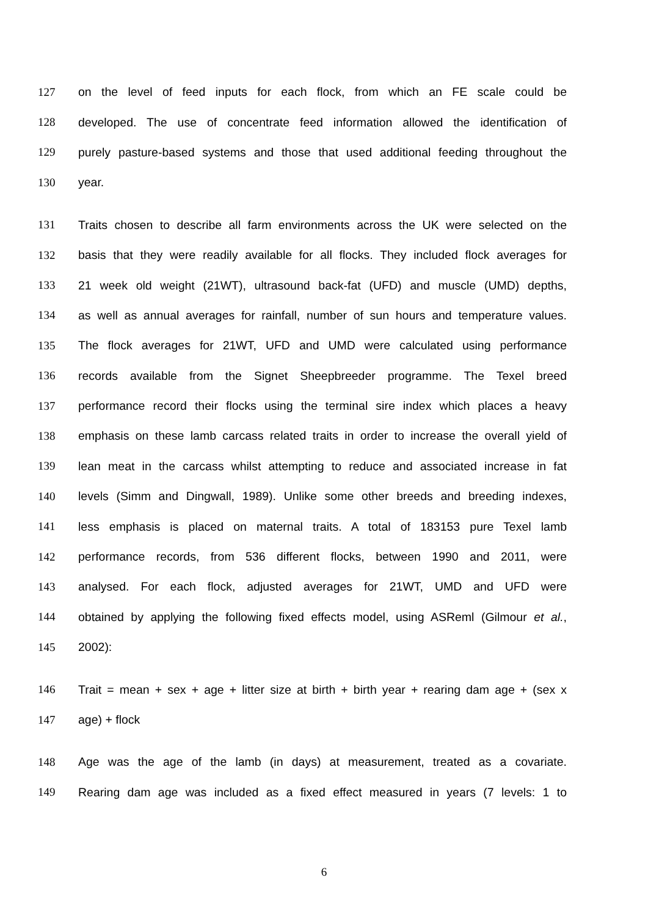127 on the level of feed inputs for each flock, from which an FE scale could be
128 developed. The use of concentrate feed information allowed the identification of
129 purely pasture-based systems and those that used additional feeding throughout the
130 year.
131 Traits chosen to describe all farm environments across the UK were selected on the
132 basis that they were readily available for all flocks. They included flock averages for
133 21 week old weight (21WT), ultrasound back-fat (UFD) and muscle (UMD) depths,
134 as well as annual averages for rainfall, number of sun hours and temperature values.
135 The flock averages for 21WT, UFD and UMD were calculated using performance
136 records available from the Signet Sheepbreeder programme. The Texel breed
137 performance record their flocks using the terminal sire index which places a heavy
138 emphasis on these lamb carcass related traits in order to increase the overall yield of
139 lean meat in the carcass whilst attempting to reduce and associated increase in fat
140 levels (Simm and Dingwall, 1989). Unlike some other breeds and breeding indexes,
141 less emphasis is placed on maternal traits. A total of 183153 pure Texel lamb
142 performance records, from 536 different flocks, between 1990 and 2011, were
143 analysed. For each flock, adjusted averages for 21WT, UMD and UFD were
144 obtained by applying the following fixed effects model, using ASReml (Gilmour et al.,
145 2002):
146 Trait = mean + sex + age + litter size at birth + birth year + rearing dam age + (sex x
147 age) + flock
148 Age was the age of the lamb (in days) at measurement, treated as a covariate.
149 Rearing dam age was included as a fixed effect measured in years (7 levels: 1 to
6